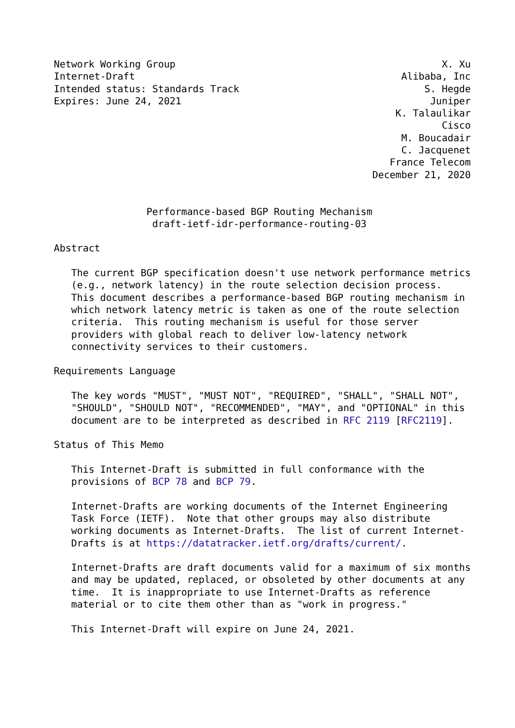Network Working Group                                              X. Xu
Internet-Draft                                              Alibaba, Inc
Intended status: Standards Track                                S. Hegde
Expires: June 24, 2021                                           Juniper
                                                           K. Talaulikar
                                                                   Cisco
                                                            M. Boucadair
                                                            C. Jacquenet
                                                          France Telecom
                                                       December 21, 2020


                Performance-based BGP Routing Mechanism
                 draft-ietf-idr-performance-routing-03

Abstract

   The current BGP specification doesn't use network performance metrics
   (e.g., network latency) in the route selection decision process.
   This document describes a performance-based BGP routing mechanism in
   which network latency metric is taken as one of the route selection
   criteria.  This routing mechanism is useful for those server
   providers with global reach to deliver low-latency network
   connectivity services to their customers.

Requirements Language

   The key words "MUST", "MUST NOT", "REQUIRED", "SHALL", "SHALL NOT",
   "SHOULD", "SHOULD NOT", "RECOMMENDED", "MAY", and "OPTIONAL" in this
   document are to be interpreted as described in RFC 2119 [RFC2119].

Status of This Memo

   This Internet-Draft is submitted in full conformance with the
   provisions of BCP 78 and BCP 79.

   Internet-Drafts are working documents of the Internet Engineering
   Task Force (IETF).  Note that other groups may also distribute
   working documents as Internet-Drafts.  The list of current Internet-
   Drafts is at https://datatracker.ietf.org/drafts/current/.

   Internet-Drafts are draft documents valid for a maximum of six months
   and may be updated, replaced, or obsoleted by other documents at any
   time.  It is inappropriate to use Internet-Drafts as reference
   material or to cite them other than as "work in progress."

   This Internet-Draft will expire on June 24, 2021.